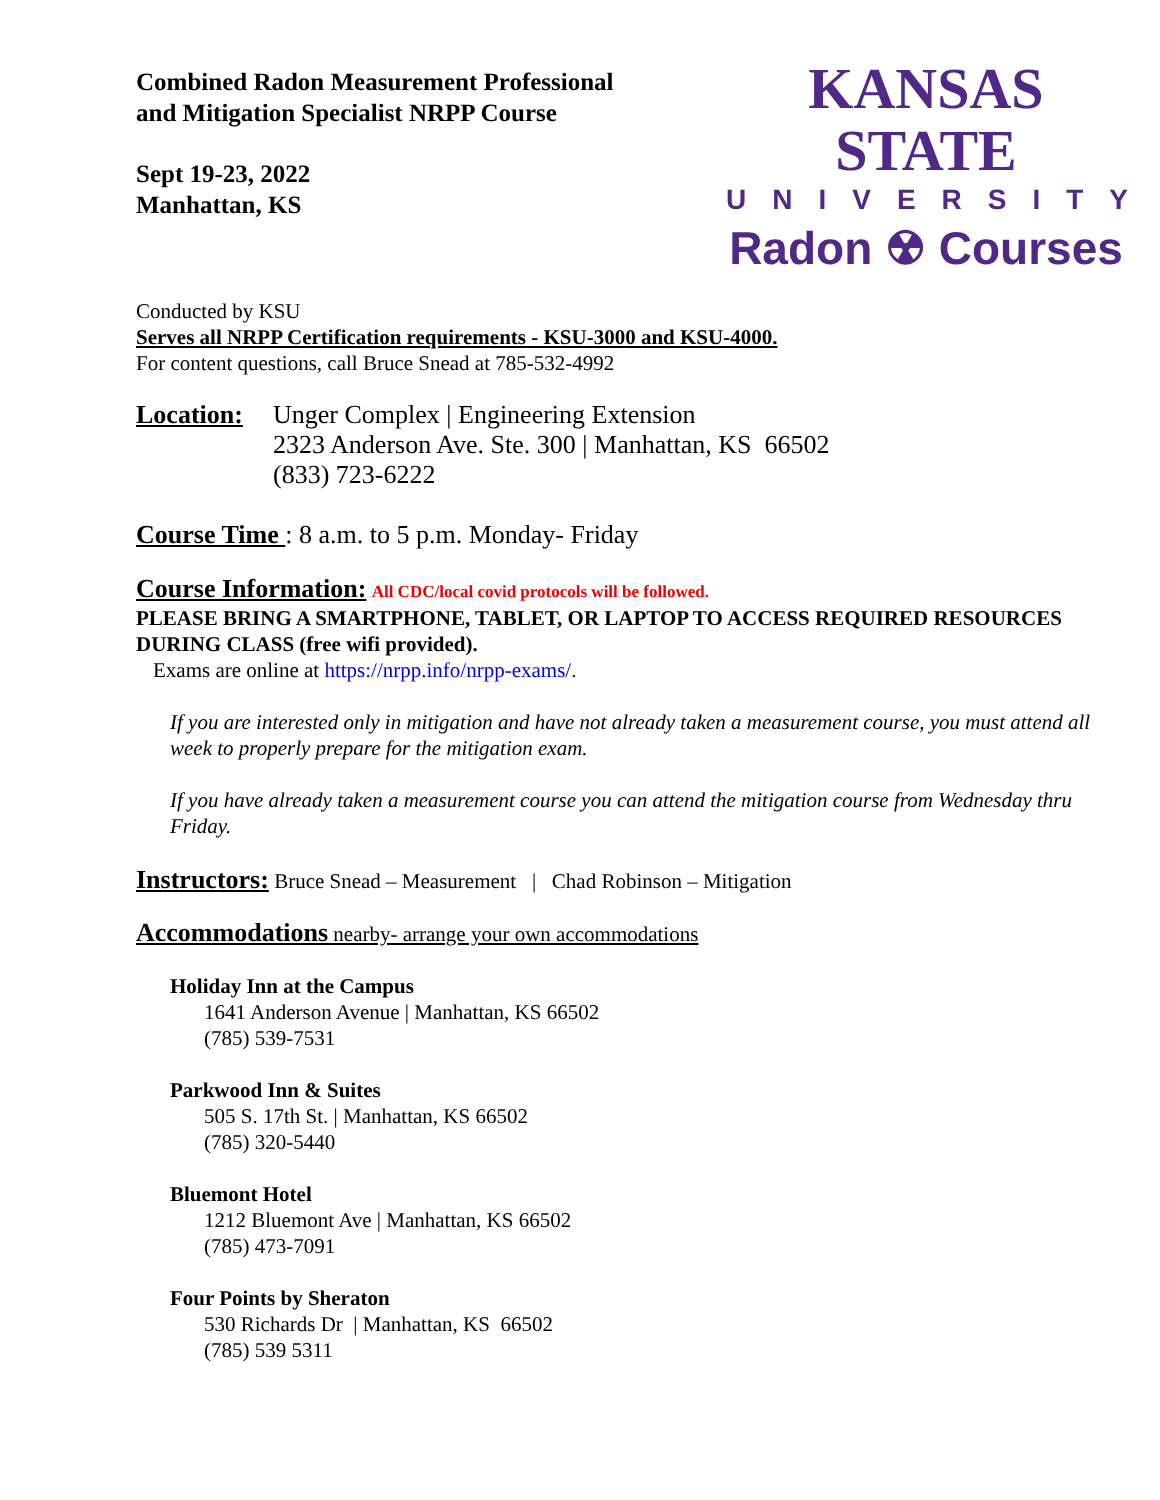Combined Radon Measurement Professional
and Mitigation Specialist NRPP Course
Sept 19-23, 2022
Manhattan, KS
KANSAS STATE
UNIVERSITY
Radon ☢ Courses
Conducted by KSU
Serves all NRPP Certification requirements - KSU-3000 and KSU-4000.
For content questions, call Bruce Snead at 785-532-4992
Location:
Unger Complex | Engineering Extension
2323 Anderson Ave. Ste. 300 | Manhattan, KS 66502
(833) 723-6222
Course Time : 8 a.m. to 5 p.m. Monday- Friday
Course Information: All CDC/local covid protocols will be followed.
PLEASE BRING A SMARTPHONE, TABLET, OR LAPTOP TO ACCESS REQUIRED RESOURCES DURING CLASS (free wifi provided).
Exams are online at https://nrpp.info/nrpp-exams/.
If you are interested only in mitigation and have not already taken a measurement course, you must attend all week to properly prepare for the mitigation exam.
If you have already taken a measurement course you can attend the mitigation course from Wednesday thru Friday.
Instructors: Bruce Snead – Measurement | Chad Robinson – Mitigation
Accommodations nearby- arrange your own accommodations
Holiday Inn at the Campus
1641 Anderson Avenue | Manhattan, KS 66502
(785) 539-7531
Parkwood Inn & Suites
505 S. 17th St. | Manhattan, KS 66502
(785) 320-5440
Bluemont Hotel
1212 Bluemont Ave | Manhattan, KS 66502
(785) 473-7091
Four Points by Sheraton
530 Richards Dr | Manhattan, KS 66502
(785) 539 5311